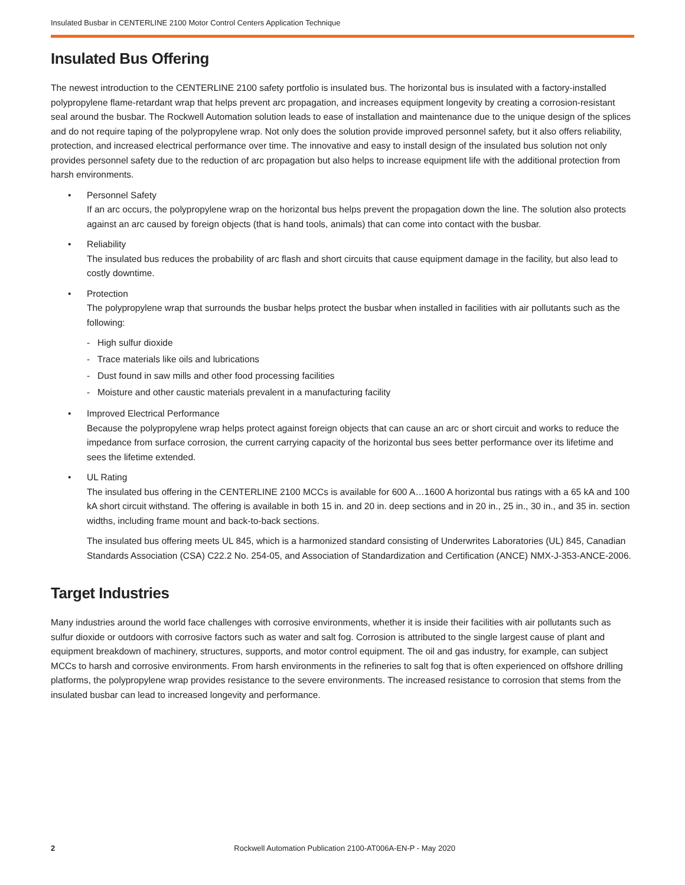Insulated Busbar in CENTERLINE 2100 Motor Control Centers Application Technique
Insulated Bus Offering
The newest introduction to the CENTERLINE 2100 safety portfolio is insulated bus. The horizontal bus is insulated with a factory-installed polypropylene flame-retardant wrap that helps prevent arc propagation, and increases equipment longevity by creating a corrosion-resistant seal around the busbar. The Rockwell Automation solution leads to ease of installation and maintenance due to the unique design of the splices and do not require taping of the polypropylene wrap. Not only does the solution provide improved personnel safety, but it also offers reliability, protection, and increased electrical performance over time. The innovative and easy to install design of the insulated bus solution not only provides personnel safety due to the reduction of arc propagation but also helps to increase equipment life with the additional protection from harsh environments.
• Personnel Safety
If an arc occurs, the polypropylene wrap on the horizontal bus helps prevent the propagation down the line. The solution also protects against an arc caused by foreign objects (that is hand tools, animals) that can come into contact with the busbar.
• Reliability
The insulated bus reduces the probability of arc flash and short circuits that cause equipment damage in the facility, but also lead to costly downtime.
• Protection
The polypropylene wrap that surrounds the busbar helps protect the busbar when installed in facilities with air pollutants such as the following:
- High sulfur dioxide
- Trace materials like oils and lubrications
- Dust found in saw mills and other food processing facilities
- Moisture and other caustic materials prevalent in a manufacturing facility
• Improved Electrical Performance
Because the polypropylene wrap helps protect against foreign objects that can cause an arc or short circuit and works to reduce the impedance from surface corrosion, the current carrying capacity of the horizontal bus sees better performance over its lifetime and sees the lifetime extended.
• UL Rating
The insulated bus offering in the CENTERLINE 2100 MCCs is available for 600 A…1600 A horizontal bus ratings with a 65 kA and 100 kA short circuit withstand. The offering is available in both 15 in. and 20 in. deep sections and in 20 in., 25 in., 30 in., and 35 in. section widths, including frame mount and back-to-back sections.
The insulated bus offering meets UL 845, which is a harmonized standard consisting of Underwrites Laboratories (UL) 845, Canadian Standards Association (CSA) C22.2 No. 254-05, and Association of Standardization and Certification (ANCE) NMX-J-353-ANCE-2006.
Target Industries
Many industries around the world face challenges with corrosive environments, whether it is inside their facilities with air pollutants such as sulfur dioxide or outdoors with corrosive factors such as water and salt fog. Corrosion is attributed to the single largest cause of plant and equipment breakdown of machinery, structures, supports, and motor control equipment. The oil and gas industry, for example, can subject MCCs to harsh and corrosive environments. From harsh environments in the refineries to salt fog that is often experienced on offshore drilling platforms, the polypropylene wrap provides resistance to the severe environments. The increased resistance to corrosion that stems from the insulated busbar can lead to increased longevity and performance.
2
Rockwell Automation Publication 2100-AT006A-EN-P - May 2020